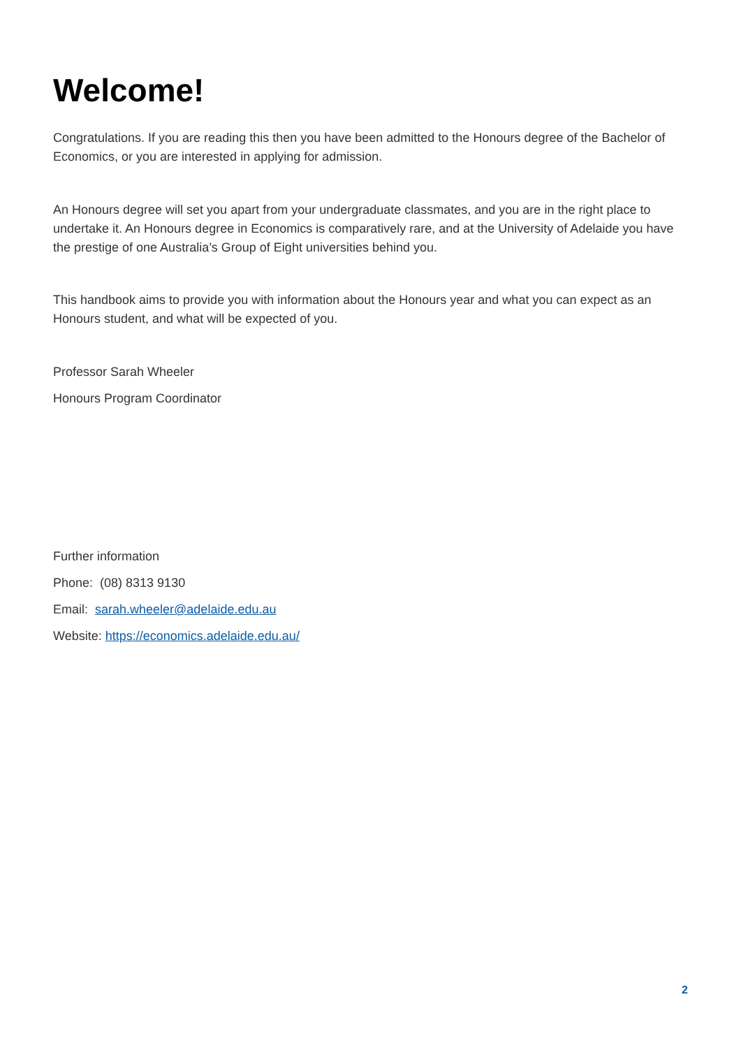Welcome!
Congratulations. If you are reading this then you have been admitted to the Honours degree of the Bachelor of Economics, or you are interested in applying for admission.
An Honours degree will set you apart from your undergraduate classmates, and you are in the right place to undertake it. An Honours degree in Economics is comparatively rare, and at the University of Adelaide you have the prestige of one Australia’s Group of Eight universities behind you.
This handbook aims to provide you with information about the Honours year and what you can expect as an Honours student, and what will be expected of you.
Professor Sarah Wheeler
Honours Program Coordinator
Further information
Phone: (08) 8313 9130
Email: sarah.wheeler@adelaide.edu.au
Website: https://economics.adelaide.edu.au/
2